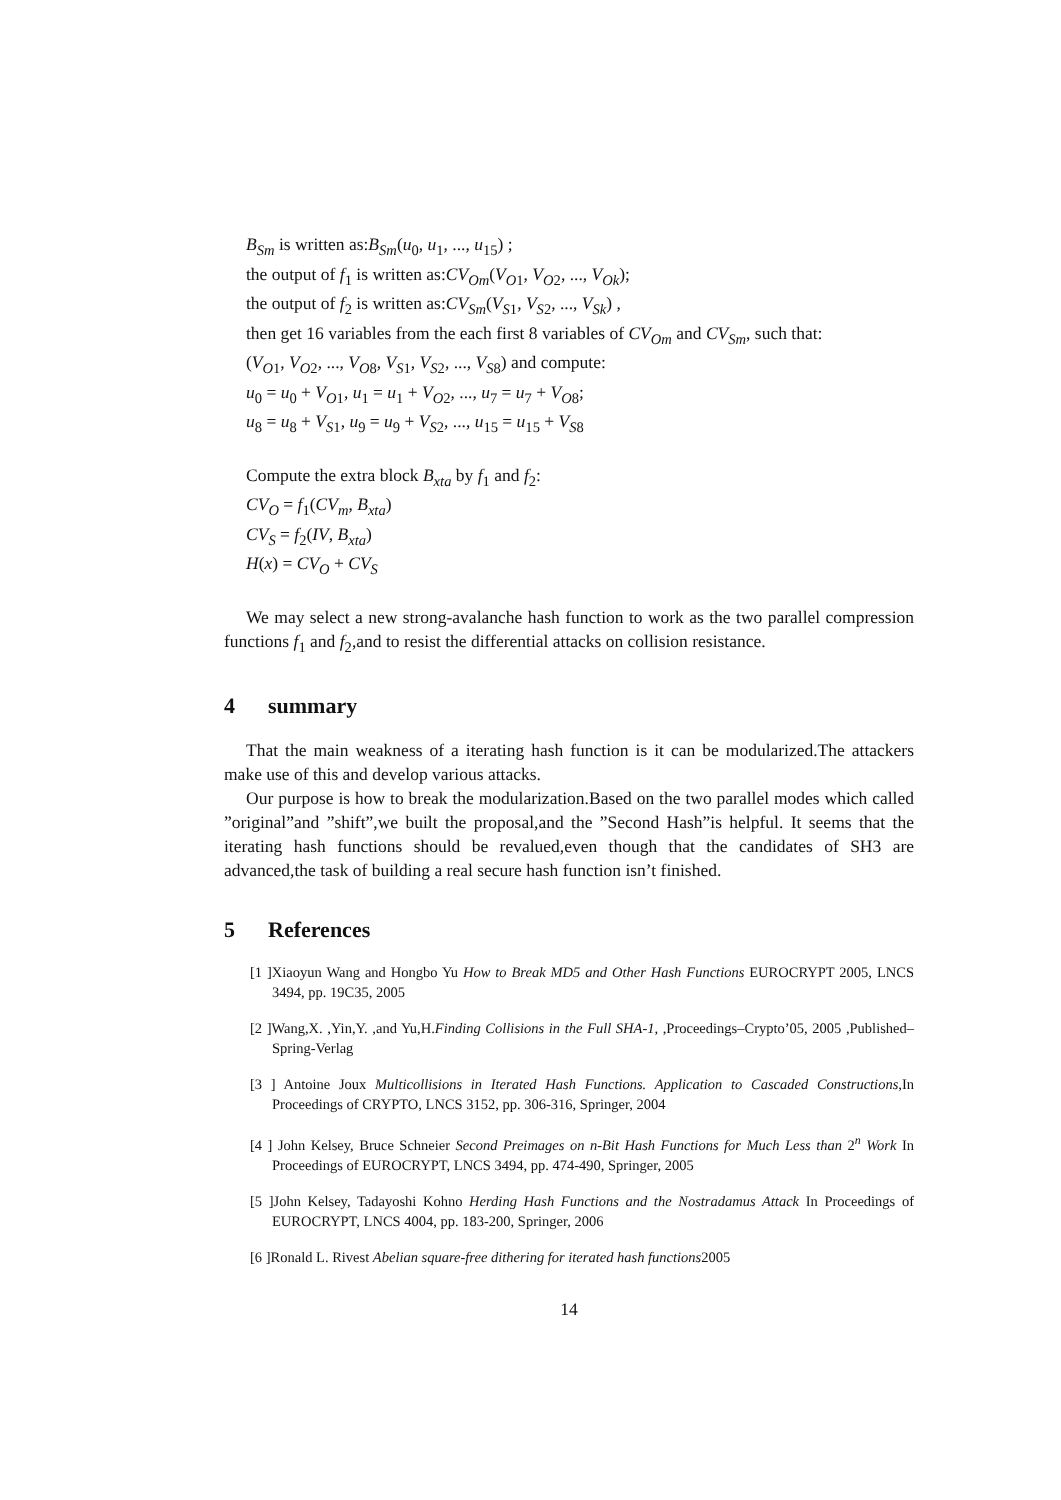B<sub>Sm</sub> is written as:B<sub>Sm</sub>(u<sub>0</sub>, u<sub>1</sub>, ..., u<sub>15</sub>) ;
the output of f<sub>1</sub> is written as:CV<sub>Om</sub>(V<sub>O</sub><sub>1</sub>, V<sub>O</sub><sub>2</sub>, ..., V<sub>Ok</sub>);
the output of f<sub>2</sub> is written as:CV<sub>Sm</sub>(V<sub>S</sub><sub>1</sub>, V<sub>S</sub><sub>2</sub>, ..., V<sub>Sk</sub>) ,
then get 16 variables from the each first 8 variables of CV<sub>Om</sub> and CV<sub>Sm</sub>, such that:
(V<sub>O</sub><sub>1</sub>, V<sub>O</sub><sub>2</sub>, ..., V<sub>O</sub><sub>8</sub>, V<sub>S</sub><sub>1</sub>, V<sub>S</sub><sub>2</sub>, ..., V<sub>S</sub><sub>8</sub>) and compute:
u<sub>0</sub> = u<sub>0</sub> + V<sub>O</sub><sub>1</sub>, u<sub>1</sub> = u<sub>1</sub> + V<sub>O</sub><sub>2</sub>, ..., u<sub>7</sub> = u<sub>7</sub> + V<sub>O</sub><sub>8</sub>;
u<sub>8</sub> = u<sub>8</sub> + V<sub>S</sub><sub>1</sub>, u<sub>9</sub> = u<sub>9</sub> + V<sub>S</sub><sub>2</sub>, ..., u<sub>15</sub> = u<sub>15</sub> + V<sub>S</sub><sub>8</sub>
Compute the extra block B<sub>xta</sub> by f<sub>1</sub> and f<sub>2</sub>:
CV<sub>O</sub> = f<sub>1</sub>(CV<sub>m</sub>, B<sub>xta</sub>)
CV<sub>S</sub> = f<sub>2</sub>(IV, B<sub>xta</sub>)
H(x) = CV<sub>O</sub> + CV<sub>S</sub>
We may select a new strong-avalanche hash function to work as the two parallel compression functions f<sub>1</sub> and f<sub>2</sub>,and to resist the differential attacks on collision resistance.
4 summary
That the main weakness of a iterating hash function is it can be modularized.The attackers make use of this and develop various attacks.
Our purpose is how to break the modularization.Based on the two parallel modes which called ”original”and ”shift”,we built the proposal,and the ”Second Hash”is helpful. It seems that the iterating hash functions should be revalued,even though that the candidates of SH3 are advanced,the task of building a real secure hash function isn’t finished.
5 References
[1 ]Xiaoyun Wang and Hongbo Yu How to Break MD5 and Other Hash Functions EUROCRYPT 2005, LNCS 3494, pp. 19C35, 2005
[2 ]Wang,X. ,Yin,Y. ,and Yu,H.Finding Collisions in the Full SHA-1, ,Proceedings–Crypto’05, 2005 ,Published–Spring-Verlag
[3 ] Antoine Joux Multicollisions in Iterated Hash Functions. Application to Cascaded Constructions,In Proceedings of CRYPTO, LNCS 3152, pp. 306-316, Springer, 2004
[4 ] John Kelsey, Bruce Schneier Second Preimages on n-Bit Hash Functions for Much Less than 2<sup>n</sup> Work In Proceedings of EUROCRYPT, LNCS 3494, pp. 474-490, Springer, 2005
[5 ]John Kelsey, Tadayoshi Kohno Herding Hash Functions and the Nostradamus Attack In Proceedings of EUROCRYPT, LNCS 4004, pp. 183-200, Springer, 2006
[6 ]Ronald L. Rivest Abelian square-free dithering for iterated hash functions2005
14